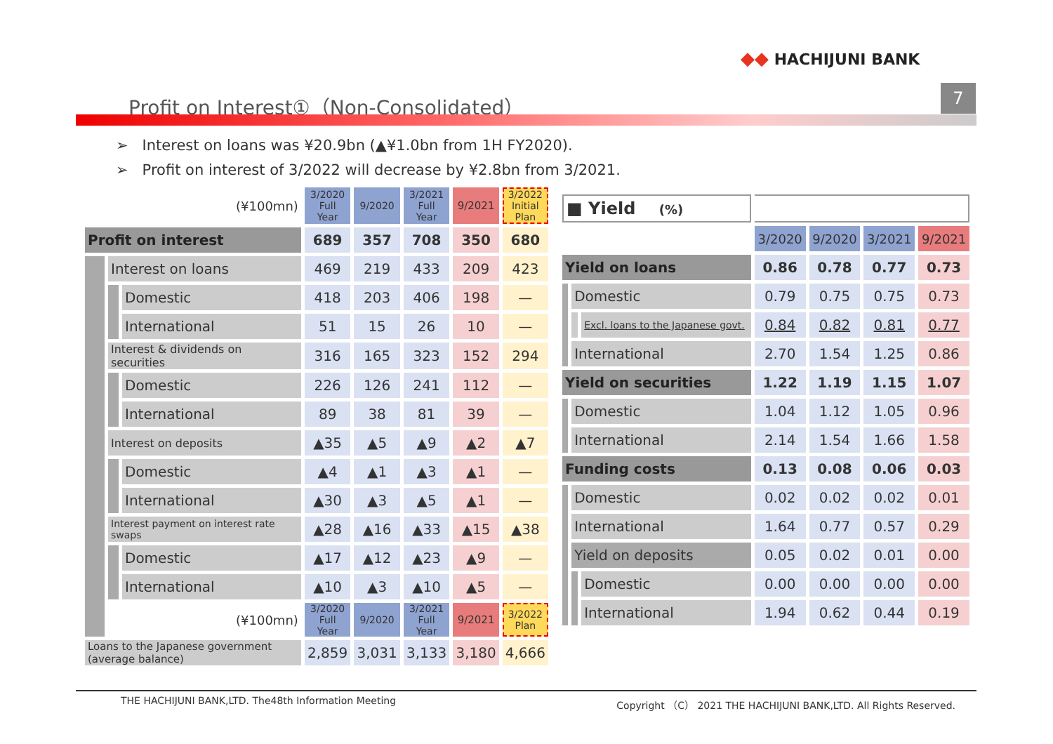◆◆ HACHIJUNI BANK
Profit on Interest①（Non-Consolidated）
7
➢ Interest on loans was ¥20.9bn (▲¥1.0bn from 1H FY2020).
➢ Profit on interest of 3/2022 will decrease by ¥2.8bn from 3/2021.
| (¥100mn) | | | 3/2020 Full Year | 9/2020 | 3/2021 Full Year | 9/2021 | 3/2022 Initial Plan |
| --- | --- | --- | --- | --- | --- | --- | --- |
| Profit on interest | | | 689 | 357 | 708 | 350 | 680 |
| | Interest on loans | | 469 | 219 | 433 | 209 | 423 |
| | | Domestic | 418 | 203 | 406 | 198 | — |
| | | International | 51 | 15 | 26 | 10 | — |
| | Interest & dividends on securities | | 316 | 165 | 323 | 152 | 294 |
| | | Domestic | 226 | 126 | 241 | 112 | — |
| | | International | 89 | 38 | 81 | 39 | — |
| | Interest on deposits | | ▲35 | ▲5 | ▲9 | ▲2 | ▲7 |
| | | Domestic | ▲4 | ▲1 | ▲3 | ▲1 | — |
| | | International | ▲30 | ▲3 | ▲5 | ▲1 | — |
| | Interest payment on interest rate swaps | | ▲28 | ▲16 | ▲33 | ▲15 | ▲38 |
| | | Domestic | ▲17 | ▲12 | ▲23 | ▲9 | — |
| | | International | ▲10 | ▲3 | ▲10 | ▲5 | — |
| | (¥100mn) | | 3/2020 Full Year | 9/2020 | 3/2021 Full Year | 9/2021 | 3/2022 Plan |
| Loans to the Japanese government (average balance) | | | 2,859 | 3,031 | 3,133 | 3,180 | 4,666 |
| ■ Yield (%) | | | | | | |
| --- | --- | --- | --- | --- | --- | --- |
| | | | 3/2020 | 9/2020 | 3/2021 | 9/2021 |
| Yield on loans | | | 0.86 | 0.78 | 0.77 | 0.73 |
| | Domestic | | 0.79 | 0.75 | 0.75 | 0.73 |
| | | Excl. loans to the Japanese govt. | 0.84 | 0.82 | 0.81 | 0.77 |
| | International | | 2.70 | 1.54 | 1.25 | 0.86 |
| Yield on securities | | | 1.22 | 1.19 | 1.15 | 1.07 |
| | Domestic | | 1.04 | 1.12 | 1.05 | 0.96 |
| | International | | 2.14 | 1.54 | 1.66 | 1.58 |
| Funding costs | | | 0.13 | 0.08 | 0.06 | 0.03 |
| | Domestic | | 0.02 | 0.02 | 0.02 | 0.01 |
| | International | | 1.64 | 0.77 | 0.57 | 0.29 |
| | Yield on deposits | | 0.05 | 0.02 | 0.01 | 0.00 |
| | | Domestic | 0.00 | 0.00 | 0.00 | 0.00 |
| | | International | 1.94 | 0.62 | 0.44 | 0.19 |
THE HACHIJUNI BANK,LTD. The48th Information Meeting Copyright （C） 2021 THE HACHIJUNI BANK,LTD. All Rights Reserved.